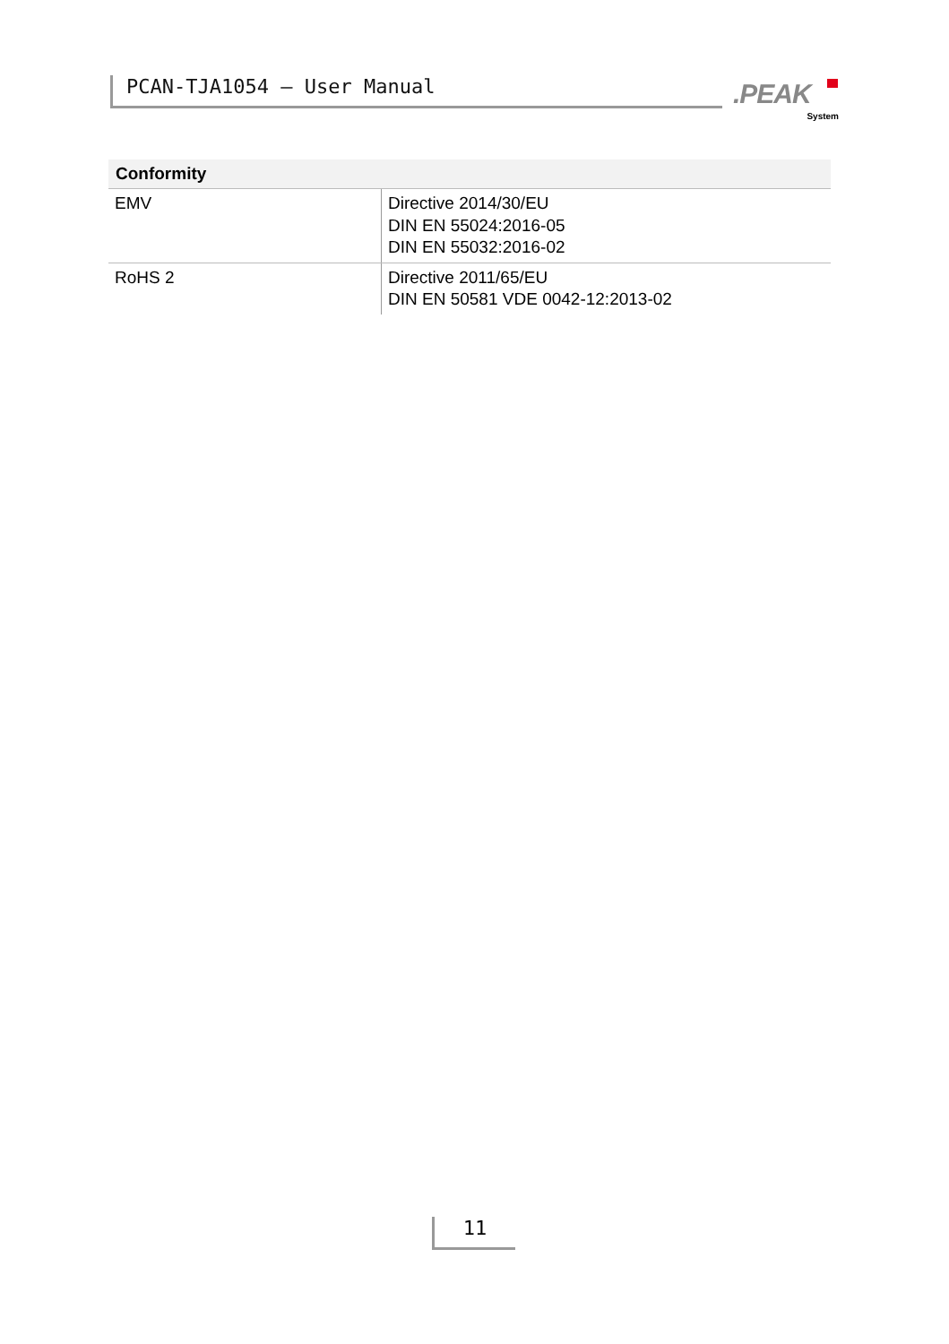PCAN-TJA1054 – User Manual .PEAK
System
| Conformity | |
| --- | --- |
| EMV | Directive 2014/30/EU DIN EN 55024:2016-05 DIN EN 55032:2016-02 |
| RoHS 2 | Directive 2011/65/EU DIN EN 50581 VDE 0042-12:2013-02 |
11